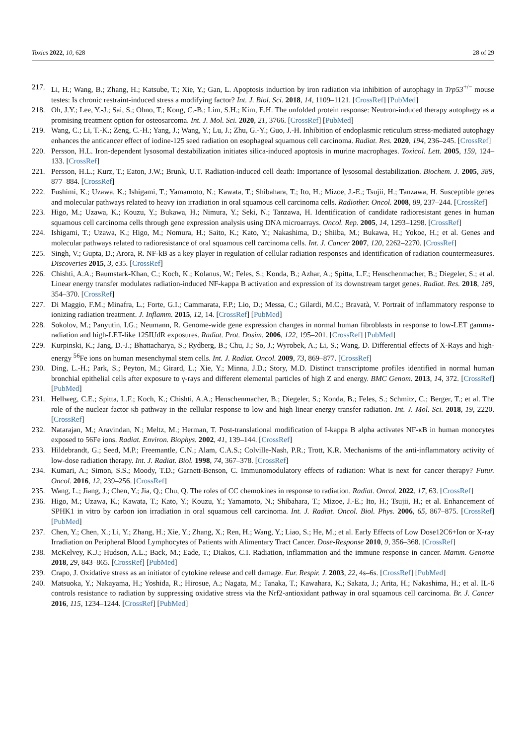Toxics 2022, 10, 628 28 of 29
217. Li, H.; Wang, B.; Zhang, H.; Katsube, T.; Xie, Y.; Gan, L. Apoptosis induction by iron radiation via inhibition of autophagy in Trp53<sup>+/−</sup> mouse testes: Is chronic restraint-induced stress a modifying factor? Int. J. Biol. Sci. 2018, 14, 1109–1121. [CrossRef] [PubMed]
218. Oh, J.Y.; Lee, Y.-J.; Sai, S.; Ohno, T.; Kong, C.-B.; Lim, S.H.; Kim, E.H. The unfolded protein response: Neutron-induced therapy autophagy as a promising treatment option for osteosarcoma. Int. J. Mol. Sci. 2020, 21, 3766. [CrossRef] [PubMed]
219. Wang, C.; Li, T.-K.; Zeng, C.-H.; Yang, J.; Wang, Y.; Lu, J.; Zhu, G.-Y.; Guo, J.-H. Inhibition of endoplasmic reticulum stress-mediated autophagy enhances the anticancer effect of iodine-125 seed radiation on esophageal squamous cell carcinoma. Radiat. Res. 2020, 194, 236–245. [CrossRef]
220. Persson, H.L. Iron-dependent lysosomal destabilization initiates silica-induced apoptosis in murine macrophages. Toxicol. Lett. 2005, 159, 124–133. [CrossRef]
221. Persson, H.L.; Kurz, T.; Eaton, J.W.; Brunk, U.T. Radiation-induced cell death: Importance of lysosomal destabilization. Biochem. J. 2005, 389, 877–884. [CrossRef]
222. Fushimi, K.; Uzawa, K.; Ishigami, T.; Yamamoto, N.; Kawata, T.; Shibahara, T.; Ito, H.; Mizoe, J.-E.; Tsujii, H.; Tanzawa, H. Susceptible genes and molecular pathways related to heavy ion irradiation in oral squamous cell carcinoma cells. Radiother. Oncol. 2008, 89, 237–244. [CrossRef]
223. Higo, M.; Uzawa, K.; Kouzu, Y.; Bukawa, H.; Nimura, Y.; Seki, N.; Tanzawa, H. Identification of candidate radioresistant genes in human squamous cell carcinoma cells through gene expression analysis using DNA microarrays. Oncol. Rep. 2005, 14, 1293–1298. [CrossRef]
224. Ishigami, T.; Uzawa, K.; Higo, M.; Nomura, H.; Saito, K.; Kato, Y.; Nakashima, D.; Shiiba, M.; Bukawa, H.; Yokoe, H.; et al. Genes and molecular pathways related to radioresistance of oral squamous cell carcinoma cells. Int. J. Cancer 2007, 120, 2262–2270. [CrossRef]
225. Singh, V.; Gupta, D.; Arora, R. NF-kB as a key player in regulation of cellular radiation responses and identification of radiation countermeasures. Discoveries 2015, 3, e35. [CrossRef]
226. Chishti, A.A.; Baumstark-Khan, C.; Koch, K.; Kolanus, W.; Feles, S.; Konda, B.; Azhar, A.; Spitta, L.F.; Henschenmacher, B.; Diegeler, S.; et al. Linear energy transfer modulates radiation-induced NF-kappa B activation and expression of its downstream target genes. Radiat. Res. 2018, 189, 354–370. [CrossRef]
227. Di Maggio, F.M.; Minafra, L.; Forte, G.I.; Cammarata, F.P.; Lio, D.; Messa, C.; Gilardi, M.C.; Bravatà, V. Portrait of inflammatory response to ionizing radiation treatment. J. Inflamm. 2015, 12, 14. [CrossRef] [PubMed]
228. Sokolov, M.; Panyutin, I.G.; Neumann, R. Genome-wide gene expression changes in normal human fibroblasts in response to low-LET gamma-radiation and high-LET-like 125IUdR exposures. Radiat. Prot. Dosim. 2006, 122, 195–201. [CrossRef] [PubMed]
229. Kurpinski, K.; Jang, D.-J.; Bhattacharya, S.; Rydberg, B.; Chu, J.; So, J.; Wyrobek, A.; Li, S.; Wang, D. Differential effects of X-Rays and high-energy <sup>56</sup>Fe ions on human mesenchymal stem cells. Int. J. Radiat. Oncol. 2009, 73, 869–877. [CrossRef]
230. Ding, L.-H.; Park, S.; Peyton, M.; Girard, L.; Xie, Y.; Minna, J.D.; Story, M.D. Distinct transcriptome profiles identified in normal human bronchial epithelial cells after exposure to γ-rays and different elemental particles of high Z and energy. BMC Genom. 2013, 14, 372. [CrossRef] [PubMed]
231. Hellweg, C.E.; Spitta, L.F.; Koch, K.; Chishti, A.A.; Henschenmacher, B.; Diegeler, S.; Konda, B.; Feles, S.; Schmitz, C.; Berger, T.; et al. The role of the nuclear factor κb pathway in the cellular response to low and high linear energy transfer radiation. Int. J. Mol. Sci. 2018, 19, 2220. [CrossRef]
232. Natarajan, M.; Aravindan, N.; Meltz, M.; Herman, T. Post-translational modification of I-kappa B alpha activates NF-κB in human monocytes exposed to 56Fe ions. Radiat. Environ. Biophys. 2002, 41, 139–144. [CrossRef]
233. Hildebrandt, G.; Seed, M.P.; Freemantle, C.N.; Alam, C.A.S.; Colville-Nash, P.R.; Trott, K.R. Mechanisms of the anti-inflammatory activity of low-dose radiation therapy. Int. J. Radiat. Biol. 1998, 74, 367–378. [CrossRef]
234. Kumari, A.; Simon, S.S.; Moody, T.D.; Garnett-Benson, C. Immunomodulatory effects of radiation: What is next for cancer therapy? Futur. Oncol. 2016, 12, 239–256. [CrossRef]
235. Wang, L.; Jiang, J.; Chen, Y.; Jia, Q.; Chu, Q. The roles of CC chemokines in response to radiation. Radiat. Oncol. 2022, 17, 63. [CrossRef]
236. Higo, M.; Uzawa, K.; Kawata, T.; Kato, Y.; Kouzu, Y.; Yamamoto, N.; Shibahara, T.; Mizoe, J.-E.; Ito, H.; Tsujii, H.; et al. Enhancement of SPHK1 in vitro by carbon ion irradiation in oral squamous cell carcinoma. Int. J. Radiat. Oncol. Biol. Phys. 2006, 65, 867–875. [CrossRef] [PubMed]
237. Chen, Y.; Chen, X.; Li, Y.; Zhang, H.; Xie, Y.; Zhang, X.; Ren, H.; Wang, Y.; Liao, S.; He, M.; et al. Early Effects of Low Dose12C6+Ion or X-ray Irradiation on Peripheral Blood Lymphocytes of Patients with Alimentary Tract Cancer. Dose-Response 2010, 9, 356–368. [CrossRef]
238. McKelvey, K.J.; Hudson, A.L.; Back, M.; Eade, T.; Diakos, C.I. Radiation, inflammation and the immune response in cancer. Mamm. Genome 2018, 29, 843–865. [CrossRef] [PubMed]
239. Crapo, J. Oxidative stress as an initiator of cytokine release and cell damage. Eur. Respir. J. 2003, 22, 4s–6s. [CrossRef] [PubMed]
240. Matsuoka, Y.; Nakayama, H.; Yoshida, R.; Hirosue, A.; Nagata, M.; Tanaka, T.; Kawahara, K.; Sakata, J.; Arita, H.; Nakashima, H.; et al. IL-6 controls resistance to radiation by suppressing oxidative stress via the Nrf2-antioxidant pathway in oral squamous cell carcinoma. Br. J. Cancer 2016, 115, 1234–1244. [CrossRef] [PubMed]